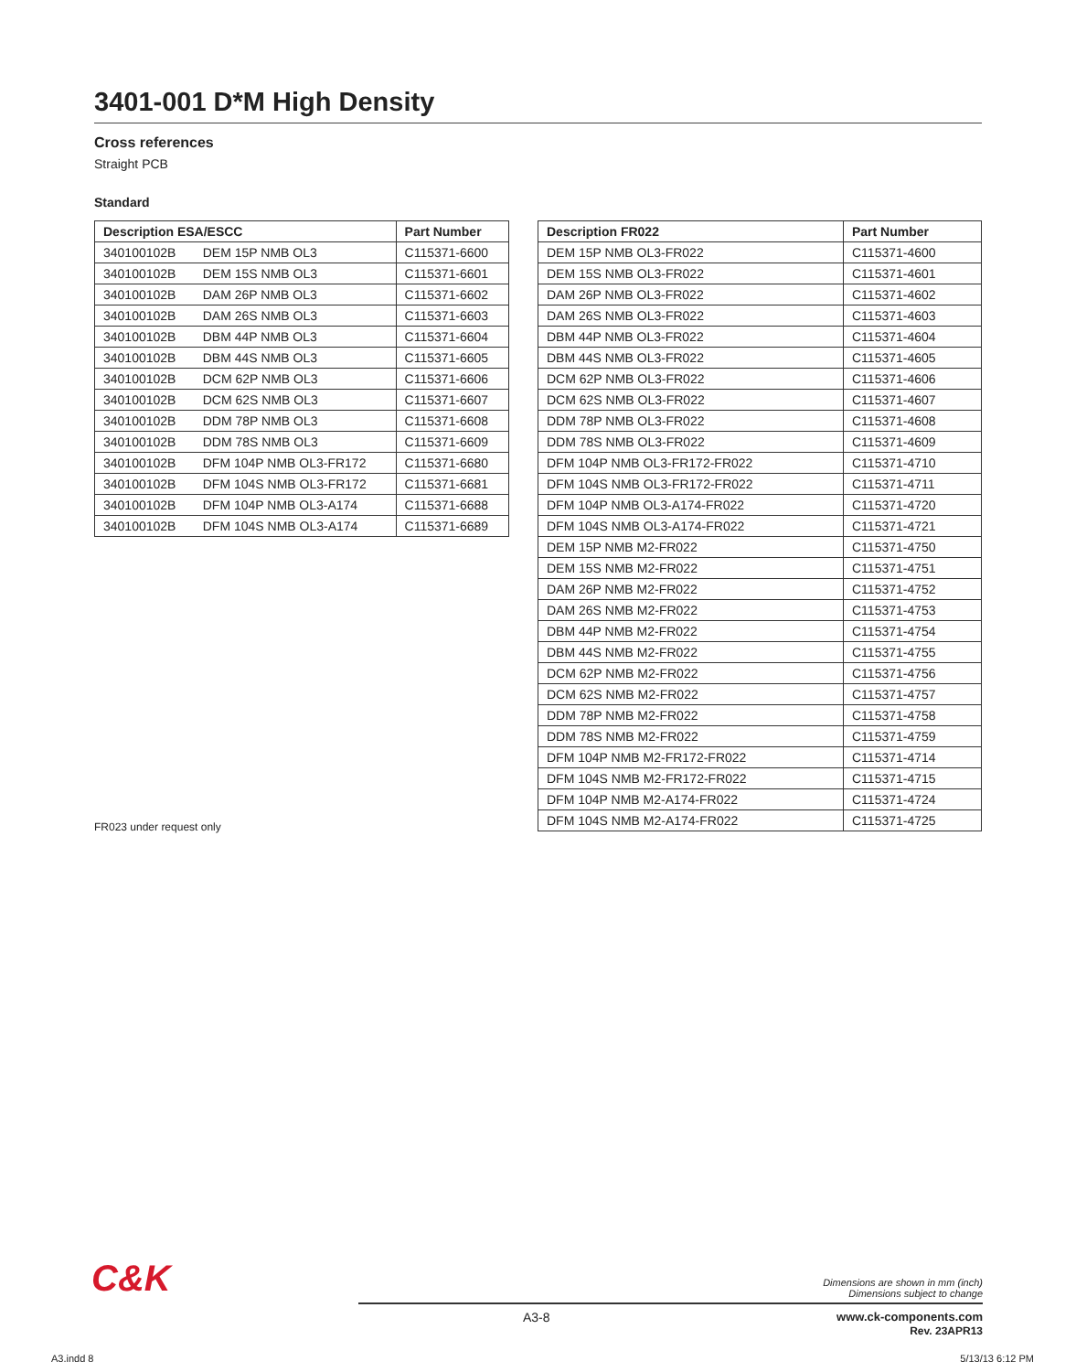3401-001 D*M High Density
Cross references
Straight PCB
Standard
| Description ESA/ESCC | | Part Number |
| --- | --- | --- |
| 340100102B | DEM 15P NMB OL3 | C115371-6600 |
| 340100102B | DEM 15S NMB OL3 | C115371-6601 |
| 340100102B | DAM 26P NMB OL3 | C115371-6602 |
| 340100102B | DAM 26S NMB OL3 | C115371-6603 |
| 340100102B | DBM 44P NMB OL3 | C115371-6604 |
| 340100102B | DBM 44S NMB OL3 | C115371-6605 |
| 340100102B | DCM 62P NMB OL3 | C115371-6606 |
| 340100102B | DCM 62S NMB OL3 | C115371-6607 |
| 340100102B | DDM 78P NMB OL3 | C115371-6608 |
| 340100102B | DDM 78S NMB OL3 | C115371-6609 |
| 340100102B | DFM 104P NMB OL3-FR172 | C115371-6680 |
| 340100102B | DFM 104S NMB OL3-FR172 | C115371-6681 |
| 340100102B | DFM 104P NMB OL3-A174 | C115371-6688 |
| 340100102B | DFM 104S NMB OL3-A174 | C115371-6689 |
| Description FR022 | Part Number |
| --- | --- |
| DEM 15P NMB OL3-FR022 | C115371-4600 |
| DEM 15S NMB OL3-FR022 | C115371-4601 |
| DAM 26P NMB OL3-FR022 | C115371-4602 |
| DAM 26S NMB OL3-FR022 | C115371-4603 |
| DBM 44P NMB OL3-FR022 | C115371-4604 |
| DBM 44S NMB OL3-FR022 | C115371-4605 |
| DCM 62P NMB OL3-FR022 | C115371-4606 |
| DCM 62S NMB OL3-FR022 | C115371-4607 |
| DDM 78P NMB OL3-FR022 | C115371-4608 |
| DDM 78S NMB OL3-FR022 | C115371-4609 |
| DFM 104P NMB OL3-FR172-FR022 | C115371-4710 |
| DFM 104S NMB OL3-FR172-FR022 | C115371-4711 |
| DFM 104P NMB OL3-A174-FR022 | C115371-4720 |
| DFM 104S NMB OL3-A174-FR022 | C115371-4721 |
| DEM 15P NMB M2-FR022 | C115371-4750 |
| DEM 15S NMB M2-FR022 | C115371-4751 |
| DAM 26P NMB M2-FR022 | C115371-4752 |
| DAM 26S NMB M2-FR022 | C115371-4753 |
| DBM 44P NMB M2-FR022 | C115371-4754 |
| DBM 44S NMB M2-FR022 | C115371-4755 |
| DCM 62P NMB M2-FR022 | C115371-4756 |
| DCM 62S NMB M2-FR022 | C115371-4757 |
| DDM 78P NMB M2-FR022 | C115371-4758 |
| DDM 78S NMB M2-FR022 | C115371-4759 |
| DFM 104P NMB M2-FR172-FR022 | C115371-4714 |
| DFM 104S NMB M2-FR172-FR022 | C115371-4715 |
| DFM 104P NMB M2-A174-FR022 | C115371-4724 |
| DFM 104S NMB M2-A174-FR022 | C115371-4725 |
FR023 under request only
C&K
Dimensions are shown in mm (inch)
Dimensions subject to change
A3-8 www.ck-components.com
Rev. 23APR13
A3.indd 8 5/13/13 6:12 PM